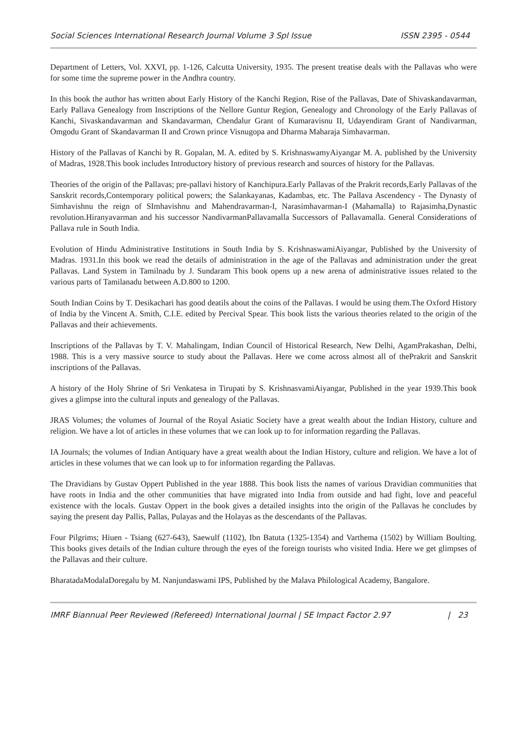Social Sciences International Research Journal Volume 3 Spl Issue ISSN 2395 - 0544
Department of Letters, Vol. XXVI, pp. 1-126, Calcutta University, 1935. The present treatise deals with the Pallavas who were for some time the supreme power in the Andhra country.
In this book the author has written about Early History of the Kanchi Region, Rise of the Pallavas, Date of Shivaskandavarman, Early Pallava Genealogy from Inscriptions of the Nellore Guntur Region, Genealogy and Chronology of the Early Pallavas of Kanchi, Sivaskandavarman and Skandavarman, Chendalur Grant of Kumaravisnu II, Udayendiram Grant of Nandivarman, Omgodu Grant of Skandavarman II and Crown prince Visnugopa and Dharma Maharaja Simhavarman.
History of the Pallavas of Kanchi by R. Gopalan, M. A. edited by S. KrishnaswamyAiyangar M. A. published by the University of Madras, 1928.This book includes Introductory history of previous research and sources of history for the Pallavas.
Theories of the origin of the Pallavas; pre-pallavi history of Kanchipura.Early Pallavas of the Prakrit records,Early Pallavas of the Sanskrit records,Contemporary political powers; the Salankayanas, Kadambas, etc. The Pallava Ascendency - The Dynasty of Simhavishnu the reign of SImhavishnu and Mahendravarman-I, Narasimhavarman-I (Mahamalla) to Rajasimha,Dynastic revolution.Hiranyavarman and his successor NandivarmanPallavamalla Successors of Pallavamalla. General Considerations of Pallava rule in South India.
Evolution of Hindu Administrative Institutions in South India by S. KrishnaswamiAiyangar, Published by the University of Madras. 1931.In this book we read the details of administration in the age of the Pallavas and administration under the great Pallavas. Land System in Tamilnadu by J. Sundaram This book opens up a new arena of administrative issues related to the various parts of Tamilanadu between A.D.800 to 1200.
South Indian Coins by T. Desikachari has good deatils about the coins of the Pallavas. I would be using them.The Oxford History of India by the Vincent A. Smith, C.I.E. edited by Percival Spear. This book lists the various theories related to the origin of the Pallavas and their achievements.
Inscriptions of the Pallavas by T. V. Mahalingam, Indian Council of Historical Research, New Delhi, AgamPrakashan, Delhi, 1988. This is a very massive source to study about the Pallavas. Here we come across almost all of thePrakrit and Sanskrit inscriptions of the Pallavas.
A history of the Holy Shrine of Sri Venkatesa in Tirupati by S. KrishnasvamiAiyangar, Published in the year 1939.This book gives a glimpse into the cultural inputs and genealogy of the Pallavas.
JRAS Volumes; the volumes of Journal of the Royal Asiatic Society have a great wealth about the Indian History, culture and religion. We have a lot of articles in these volumes that we can look up to for information regarding the Pallavas.
IA Journals; the volumes of Indian Antiquary have a great wealth about the Indian History, culture and religion. We have a lot of articles in these volumes that we can look up to for information regarding the Pallavas.
The Dravidians by Gustav Oppert Published in the year 1888. This book lists the names of various Dravidian communities that have roots in India and the other communities that have migrated into India from outside and had fight, love and peaceful existence with the locals. Gustav Oppert in the book gives a detailed insights into the origin of the Pallavas he concludes by saying the present day Pallis, Pallas, Pulayas and the Holayas as the descendants of the Pallavas.
Four Pilgrims; Hiuen - Tsiang (627-643), Saewulf (1102), Ibn Batuta (1325-1354) and Varthema (1502) by William Boulting. This books gives details of the Indian culture through the eyes of the foreign tourists who visited India. Here we get glimpses of the Pallavas and their culture.
BharatadaModalaDoregalu by M. Nanjundaswami IPS, Published by the Malava Philological Academy, Bangalore.
IMRF Biannual Peer Reviewed (Refereed) International Journal | SE Impact Factor 2.97 | 23